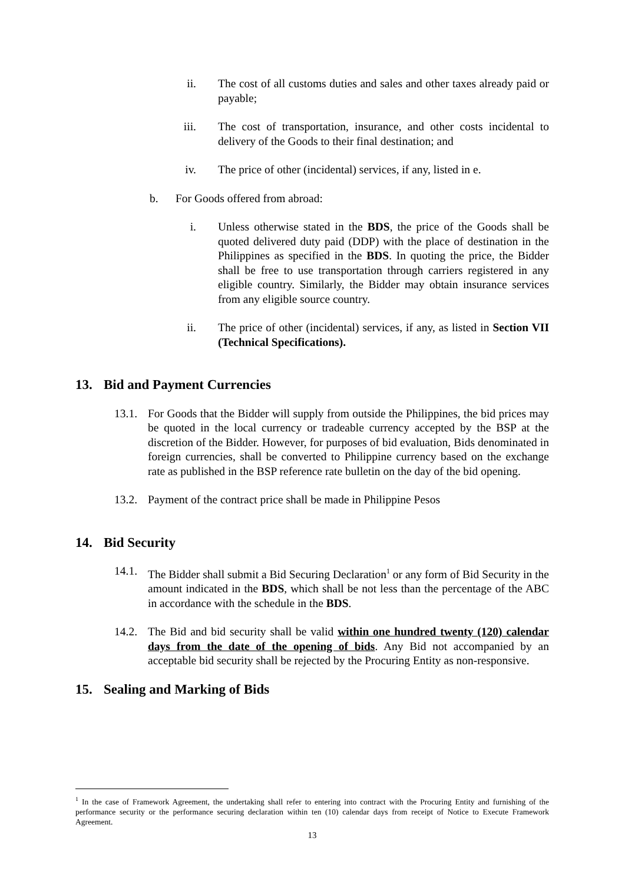ii. The cost of all customs duties and sales and other taxes already paid or payable;
iii. The cost of transportation, insurance, and other costs incidental to delivery of the Goods to their final destination; and
iv. The price of other (incidental) services, if any, listed in e.
b. For Goods offered from abroad:
i. Unless otherwise stated in the BDS, the price of the Goods shall be quoted delivered duty paid (DDP) with the place of destination in the Philippines as specified in the BDS. In quoting the price, the Bidder shall be free to use transportation through carriers registered in any eligible country. Similarly, the Bidder may obtain insurance services from any eligible source country.
ii. The price of other (incidental) services, if any, as listed in Section VII (Technical Specifications).
13. Bid and Payment Currencies
13.1. For Goods that the Bidder will supply from outside the Philippines, the bid prices may be quoted in the local currency or tradeable currency accepted by the BSP at the discretion of the Bidder. However, for purposes of bid evaluation, Bids denominated in foreign currencies, shall be converted to Philippine currency based on the exchange rate as published in the BSP reference rate bulletin on the day of the bid opening.
13.2. Payment of the contract price shall be made in Philippine Pesos
14. Bid Security
14.1. The Bidder shall submit a Bid Securing Declaration<sup>1</sup> or any form of Bid Security in the amount indicated in the BDS, which shall be not less than the percentage of the ABC in accordance with the schedule in the BDS.
14.2. The Bid and bid security shall be valid within one hundred twenty (120) calendar days from the date of the opening of bids. Any Bid not accompanied by an acceptable bid security shall be rejected by the Procuring Entity as non-responsive.
15. Sealing and Marking of Bids
<sup>1</sup> In the case of Framework Agreement, the undertaking shall refer to entering into contract with the Procuring Entity and furnishing of the performance security or the performance securing declaration within ten (10) calendar days from receipt of Notice to Execute Framework Agreement.
13